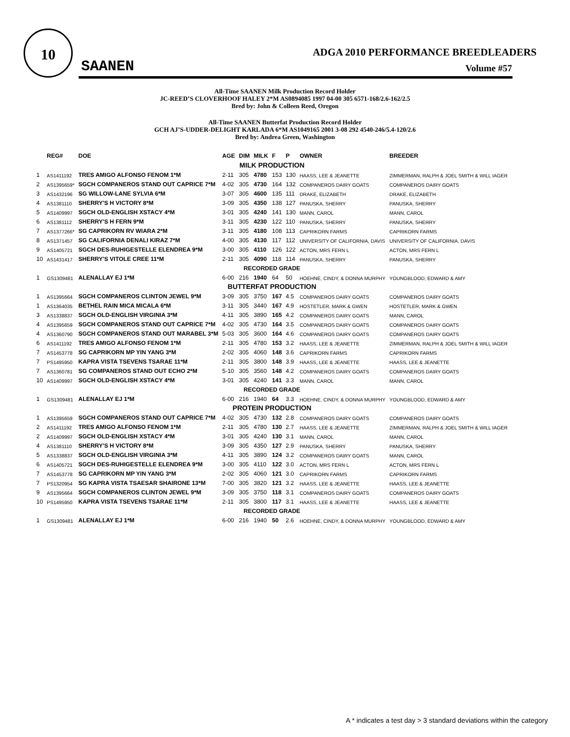10
SAANEN
ADGA 2010 PERFORMANCE BREEDLEADERS
Volume #57
All-Time SAANEN Milk Production Record Holder
JC-REED’S CLOVERHOOF HALEY 2*M AS0894085 1997 04-00 305 6571-168/2.6-162/2.5
Bred by: John & Colleen Reed, Oregon
All-Time SAANEN Butterfat Production Record Holder
GCH AJ’S-UDDER-DELIGHT KARLADA 6*M AS1049165 2001 3-08 292 4540-246/5.4-120/2.6
Bred by: Andrea Green, Washington
| | REG# | DOE | AGE | DIM | MILK | F | P | OWNER | BREEDER |
| --- | --- | --- | --- | --- | --- | --- | --- | --- | --- |
| MILK PRODUCTION | | | | | | | | | |
| 1 | AS1411192 | TRES AMIGO ALFONSO FENOM 1*M | 2-11 | 305 | 4780 | 153 | 130 | HAASS, LEE & JEANETTE | ZIMMERMAN, RALPH & JOEL SMITH & WILL IAGER |
| 2 | AS1395659* | SGCH COMPANEROS STAND OUT CAPRICE 7*M | 4-02 | 305 | 4730 | 164 | 132 | COMPANEROS DAIRY GOATS | COMPANEROS DAIRY GOATS |
| 3 | AS1432196 | SG WILLOW-LANE SYLVIA 6*M | 3-07 | 305 | 4600 | 135 | 111 | DRAKE, ELIZABETH | DRAKE, ELIZABETH |
| 4 | AS1381110 | SHERRY'S H VICTORY 8*M | 3-09 | 305 | 4350 | 138 | 127 | PANUSKA, SHERRY | PANUSKA, SHERRY |
| 5 | AS1409997 | SGCH OLD-ENGLISH XSTACY 4*M | 3-01 | 305 | 4240 | 141 | 130 | MANN, CAROL | MANN, CAROL |
| 6 | AS1381112 | SHERRY'S H FERN 9*M | 3-11 | 305 | 4230 | 122 | 110 | PANUSKA, SHERRY | PANUSKA, SHERRY |
| 7 | AS1377266* | SG CAPRIKORN RV WIARA 2*M | 3-11 | 305 | 4180 | 108 | 113 | CAPRIKORN FARMS | CAPRIKORN FARMS |
| 8 | AS1371457 | SG CALIFORNIA DENALI KIRAZ 7*M | 4-00 | 305 | 4130 | 117 | 112 | UNIVERSITY OF CALIFORNIA, DAVIS | UNIVERSITY OF CALIFORNIA, DAVIS |
| 9 | AS1405721 | SGCH DES-RUHIGESTELLE ELENDREA 9*M | 3-00 | 305 | 4110 | 126 | 122 | ACTON, MRS FERN L | ACTON, MRS FERN L |
| 10 | AS1431417 | SHERRY'S VITOLE CREE 11*M | 2-11 | 305 | 4090 | 118 | 114 | PANUSKA, SHERRY | PANUSKA, SHERRY |
| RECORDED GRADE | | | | | | | | | |
| 1 | GS1309481 | ALENALLAY EJ 1*M | 6-00 | 216 | 1940 | 64 | 50 | HOEHNE, CINDY, & DONNA MURPHY | YOUNGBLOOD, EDWARD & AMY |
| BUTTERFAT PRODUCTION | | | | | | | | | |
| 1 | AS1395664 | SGCH COMPANEROS CLINTON JEWEL 9*M | 3-09 | 305 | 3750 | 167 | 4.5 | COMPANEROS DAIRY GOATS | COMPANEROS DAIRY GOATS |
| 1 | AS1364035 | BETHEL RAIN MICA MICALA 6*M | 3-11 | 305 | 3440 | 167 | 4.9 | HOSTETLER, MARK & GWEN | HOSTETLER, MARK & GWEN |
| 3 | AS1338837 | SGCH OLD-ENGLISH VIRGINIA 3*M | 4-11 | 305 | 3890 | 165 | 4.2 | COMPANEROS DAIRY GOATS | MANN, CAROL |
| 4 | AS1395659 | SGCH COMPANEROS STAND OUT CAPRICE 7*M | 4-02 | 305 | 4730 | 164 | 3.5 | COMPANEROS DAIRY GOATS | COMPANEROS DAIRY GOATS |
| 4 | AS1360790 | SGCH COMPANEROS STAND OUT MARABEL 3*M | 5-03 | 305 | 3600 | 164 | 4.6 | COMPANEROS DAIRY GOATS | COMPANEROS DAIRY GOATS |
| 6 | AS1411192 | TRES AMIGO ALFONSO FENOM 1*M | 2-11 | 305 | 4780 | 153 | 3.2 | HAASS, LEE & JEANETTE | ZIMMERMAN, RALPH & JOEL SMITH & WILL IAGER |
| 7 | AS1453778 | SG CAPRIKORN MP YIN YANG 3*M | 2-02 | 305 | 4060 | 148 | 3.6 | CAPRIKORN FARMS | CAPRIKORN FARMS |
| 7 | PS1495950 | KAPRA VISTA TSEVENS TSARAE 11*M | 2-11 | 305 | 3800 | 148 | 3.9 | HAASS, LEE & JEANETTE | HAASS, LEE & JEANETTE |
| 7 | AS1360781 | SG COMPANEROS STAND OUT ECHO 2*M | 5-10 | 305 | 3560 | 148 | 4.2 | COMPANEROS DAIRY GOATS | COMPANEROS DAIRY GOATS |
| 10 | AS1409997 | SGCH OLD-ENGLISH XSTACY 4*M | 3-01 | 305 | 4240 | 141 | 3.3 | MANN, CAROL | MANN, CAROL |
| RECORDED GRADE | | | | | | | | | |
| 1 | GS1309481 | ALENALLAY EJ 1*M | 6-00 | 216 | 1940 | 64 | 3.3 | HOEHNE, CINDY, & DONNA MURPHY | YOUNGBLOOD, EDWARD & AMY |
| PROTEIN PRODUCTION | | | | | | | | | |
| 1 | AS1395659 | SGCH COMPANEROS STAND OUT CAPRICE 7*M | 4-02 | 305 | 4730 | 132 | 2.8 | COMPANEROS DAIRY GOATS | COMPANEROS DAIRY GOATS |
| 2 | AS1411192 | TRES AMIGO ALFONSO FENOM 1*M | 2-11 | 305 | 4780 | 130 | 2.7 | HAASS, LEE & JEANETTE | ZIMMERMAN, RALPH & JOEL SMITH & WILL IAGER |
| 2 | AS1409997 | SGCH OLD-ENGLISH XSTACY 4*M | 3-01 | 305 | 4240 | 130 | 3.1 | MANN, CAROL | MANN, CAROL |
| 4 | AS1381110 | SHERRY'S H VICTORY 8*M | 3-09 | 305 | 4350 | 127 | 2.9 | PANUSKA, SHERRY | PANUSKA, SHERRY |
| 5 | AS1338837 | SGCH OLD-ENGLISH VIRGINIA 3*M | 4-11 | 305 | 3890 | 124 | 3.2 | COMPANEROS DAIRY GOATS | MANN, CAROL |
| 6 | AS1405721 | SGCH DES-RUHIGESTELLE ELENDREA 9*M | 3-00 | 305 | 4110 | 122 | 3.0 | ACTON, MRS FERN L | ACTON, MRS FERN L |
| 7 | AS1453778 | SG CAPRIKORN MP YIN YANG 3*M | 2-02 | 305 | 4060 | 121 | 3.0 | CAPRIKORN FARMS | CAPRIKORN FARMS |
| 7 | PS1320954 | SG KAPRA VISTA TSAESAR SHAIRONE 13*M | 7-00 | 305 | 3820 | 121 | 3.2 | HAASS, LEE & JEANETTE | HAASS, LEE & JEANETTE |
| 9 | AS1395664 | SGCH COMPANEROS CLINTON JEWEL 9*M | 3-09 | 305 | 3750 | 118 | 3.1 | COMPANEROS DAIRY GOATS | COMPANEROS DAIRY GOATS |
| 10 | PS1495950 | KAPRA VISTA TSEVENS TSARAE 11*M | 2-11 | 305 | 3800 | 117 | 3.1 | HAASS, LEE & JEANETTE | HAASS, LEE & JEANETTE |
| RECORDED GRADE | | | | | | | | | |
| 1 | GS1309481 | ALENALLAY EJ 1*M | 6-00 | 216 | 1940 | 50 | 2.6 | HOEHNE, CINDY, & DONNA MURPHY | YOUNGBLOOD, EDWARD & AMY |
A * indicates a test day > 3 standard deviations within the category